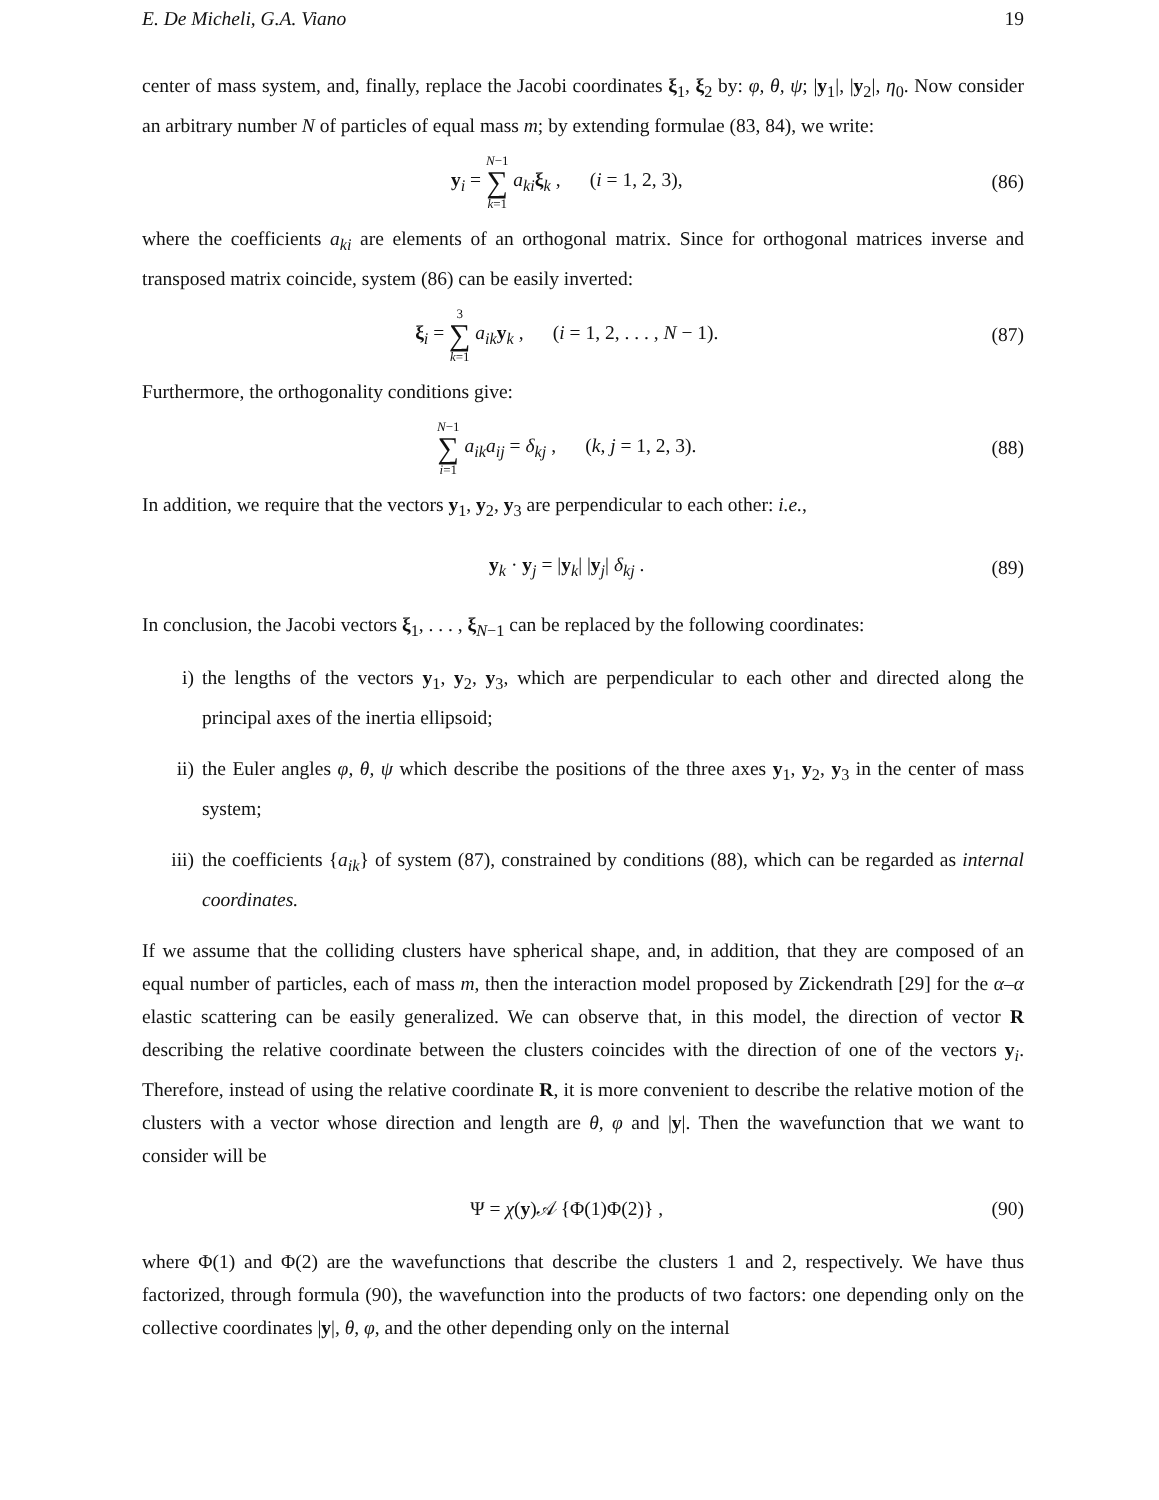E. De Micheli, G.A. Viano 19
center of mass system, and, finally, replace the Jacobi coordinates ξ<sub>1</sub>, ξ<sub>2</sub> by: φ, θ, ψ; |y<sub>1</sub>|, |y<sub>2</sub>|, η<sub>0</sub>. Now consider an arbitrary number N of particles of equal mass m; by extending formulae (83, 84), we write:
y<sub>i</sub> = N−1 ∑ k=1 a<sub>ki</sub> ξ<sub>k</sub> , (i = 1, 2, 3), (86)
where the coefficients a<sub>ki</sub> are elements of an orthogonal matrix. Since for orthogonal matrices inverse and transposed matrix coincide, system (86) can be easily inverted:
ξ<sub>i</sub> = 3 ∑ k=1 a<sub>ik</sub> y<sub>k</sub> , (i = 1, 2, . . . , N − 1). (87)
Furthermore, the orthogonality conditions give:
N−1 ∑ i=1 a<sub>ik</sub>a<sub>ij</sub> = δ<sub>kj</sub> , (k, j = 1, 2, 3). (88)
In addition, we require that the vectors y<sub>1</sub>, y<sub>2</sub>, y<sub>3</sub> are perpendicular to each other: i.e.,
y<sub>k</sub> · y<sub>j</sub> = |y<sub>k</sub>| |y<sub>j</sub>| δ<sub>kj</sub> . (89)
In conclusion, the Jacobi vectors ξ<sub>1</sub>, . . . , ξ<sub>N−1</sub> can be replaced by the following coordinates:
i) the lengths of the vectors y<sub>1</sub>, y<sub>2</sub>, y<sub>3</sub>, which are perpendicular to each other and directed along the principal axes of the inertia ellipsoid;
ii) the Euler angles φ, θ, ψ which describe the positions of the three axes y<sub>1</sub>, y<sub>2</sub>, y<sub>3</sub> in the center of mass system;
iii) the coefficients {a<sub>ik</sub>} of system (87), constrained by conditions (88), which can be regarded as internal coordinates.
If we assume that the colliding clusters have spherical shape, and, in addition, that they are composed of an equal number of particles, each of mass m, then the interaction model proposed by Zickendrath [29] for the α–α elastic scattering can be easily generalized. We can observe that, in this model, the direction of vector R describing the relative coordinate between the clusters coincides with the direction of one of the vectors y<sub>i</sub>. Therefore, instead of using the relative coordinate R, it is more convenient to describe the relative motion of the clusters with a vector whose direction and length are θ, φ and |y|. Then the wavefunction that we want to consider will be
Ψ = χ(y)𝒜 {Φ(1)Φ(2)} , (90)
where Φ(1) and Φ(2) are the wavefunctions that describe the clusters 1 and 2, respectively. We have thus factorized, through formula (90), the wavefunction into the products of two factors: one depending only on the collective coordinates |y|, θ, φ, and the other depending only on the internal